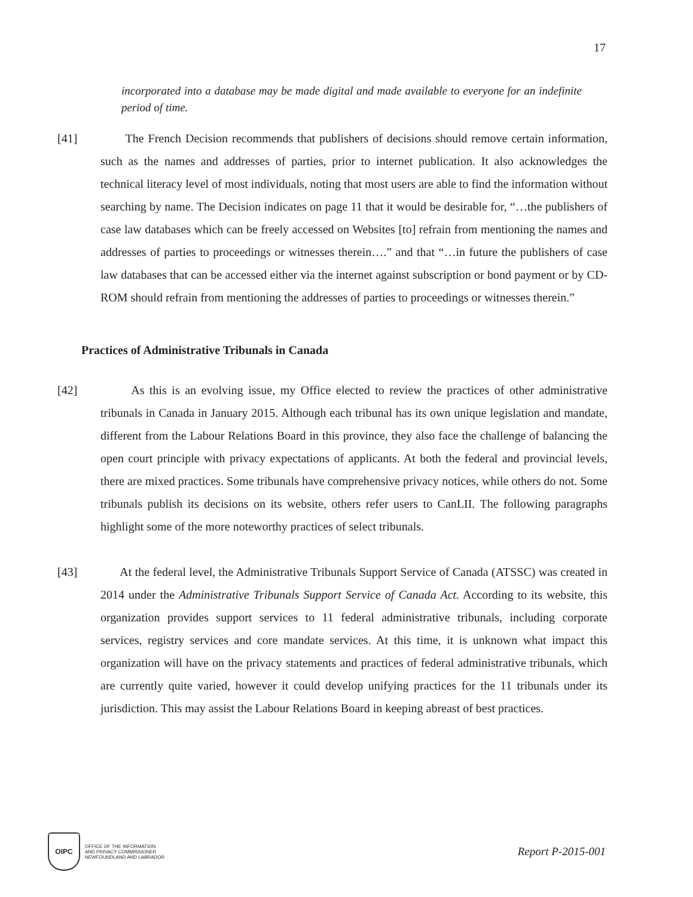17
incorporated into a database may be made digital and made available to everyone for an indefinite period of time.
[41] The French Decision recommends that publishers of decisions should remove certain information, such as the names and addresses of parties, prior to internet publication. It also acknowledges the technical literacy level of most individuals, noting that most users are able to find the information without searching by name. The Decision indicates on page 11 that it would be desirable for, “…the publishers of case law databases which can be freely accessed on Websites [to] refrain from mentioning the names and addresses of parties to proceedings or witnesses therein….” and that “…in future the publishers of case law databases that can be accessed either via the internet against subscription or bond payment or by CD-ROM should refrain from mentioning the addresses of parties to proceedings or witnesses therein.”
Practices of Administrative Tribunals in Canada
[42] As this is an evolving issue, my Office elected to review the practices of other administrative tribunals in Canada in January 2015. Although each tribunal has its own unique legislation and mandate, different from the Labour Relations Board in this province, they also face the challenge of balancing the open court principle with privacy expectations of applicants. At both the federal and provincial levels, there are mixed practices. Some tribunals have comprehensive privacy notices, while others do not. Some tribunals publish its decisions on its website, others refer users to CanLII. The following paragraphs highlight some of the more noteworthy practices of select tribunals.
[43] At the federal level, the Administrative Tribunals Support Service of Canada (ATSSC) was created in 2014 under the Administrative Tribunals Support Service of Canada Act. According to its website, this organization provides support services to 11 federal administrative tribunals, including corporate services, registry services and core mandate services. At this time, it is unknown what impact this organization will have on the privacy statements and practices of federal administrative tribunals, which are currently quite varied, however it could develop unifying practices for the 11 tribunals under its jurisdiction. This may assist the Labour Relations Board in keeping abreast of best practices.
OIPC
OFFICE OF THE INFORMATION
AND PRIVACY COMMISSIONER
NEWFOUNDLAND AND LABRADOR
Report P-2015-001